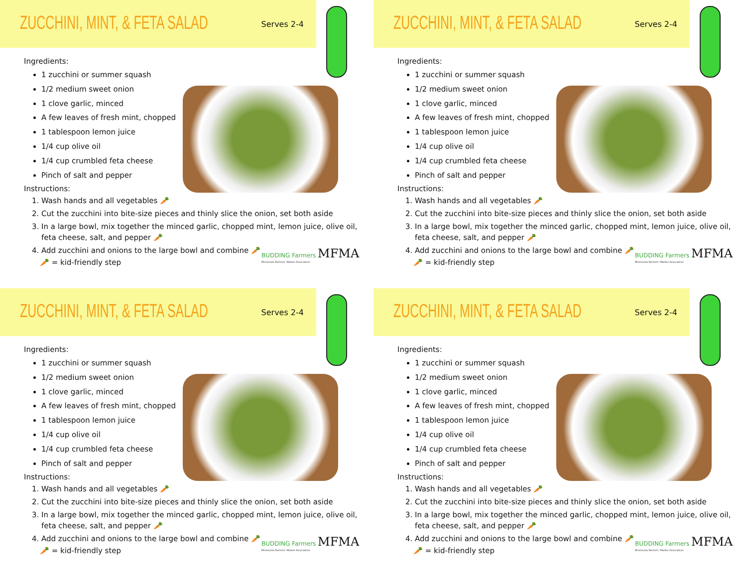ZUCCHINI, MINT, & FETA SALAD
Serves 2-4
Ingredients:
1 zucchini or summer squash
1/2 medium sweet onion
1 clove garlic, minced
A few leaves of fresh mint, chopped
1 tablespoon lemon juice
1/4 cup olive oil
1/4 cup crumbled feta cheese
Pinch of salt and pepper
Instructions:
1. Wash hands and all vegetables 🥕
2. Cut the zucchini into bite-size pieces and thinly slice the onion, set both aside
3. In a large bowl, mix together the minced garlic, chopped mint, lemon juice, olive oil, feta cheese, salt, and pepper 🥕
4. Add zucchini and onions to the large bowl and combine 🥕
🥕 = kid-friendly step
BUDDING Farmers MFMA
Minnesota Farmers' Market Association
ZUCCHINI, MINT, & FETA SALAD
Serves 2-4
Ingredients:
1 zucchini or summer squash
1/2 medium sweet onion
1 clove garlic, minced
A few leaves of fresh mint, chopped
1 tablespoon lemon juice
1/4 cup olive oil
1/4 cup crumbled feta cheese
Pinch of salt and pepper
Instructions:
1. Wash hands and all vegetables 🥕
2. Cut the zucchini into bite-size pieces and thinly slice the onion, set both aside
3. In a large bowl, mix together the minced garlic, chopped mint, lemon juice, olive oil, feta cheese, salt, and pepper 🥕
4. Add zucchini and onions to the large bowl and combine 🥕
🥕 = kid-friendly step
BUDDING Farmers MFMA
Minnesota Farmers' Market Association
ZUCCHINI, MINT, & FETA SALAD
Serves 2-4
Ingredients:
1 zucchini or summer squash
1/2 medium sweet onion
1 clove garlic, minced
A few leaves of fresh mint, chopped
1 tablespoon lemon juice
1/4 cup olive oil
1/4 cup crumbled feta cheese
Pinch of salt and pepper
Instructions:
1. Wash hands and all vegetables 🥕
2. Cut the zucchini into bite-size pieces and thinly slice the onion, set both aside
3. In a large bowl, mix together the minced garlic, chopped mint, lemon juice, olive oil, feta cheese, salt, and pepper 🥕
4. Add zucchini and onions to the large bowl and combine 🥕
🥕 = kid-friendly step
BUDDING Farmers MFMA
Minnesota Farmers' Market Association
ZUCCHINI, MINT, & FETA SALAD
Serves 2-4
Ingredients:
1 zucchini or summer squash
1/2 medium sweet onion
1 clove garlic, minced
A few leaves of fresh mint, chopped
1 tablespoon lemon juice
1/4 cup olive oil
1/4 cup crumbled feta cheese
Pinch of salt and pepper
Instructions:
1. Wash hands and all vegetables 🥕
2. Cut the zucchini into bite-size pieces and thinly slice the onion, set both aside
3. In a large bowl, mix together the minced garlic, chopped mint, lemon juice, olive oil, feta cheese, salt, and pepper 🥕
4. Add zucchini and onions to the large bowl and combine 🥕
🥕 = kid-friendly step
BUDDING Farmers MFMA
Minnesota Farmers' Market Association